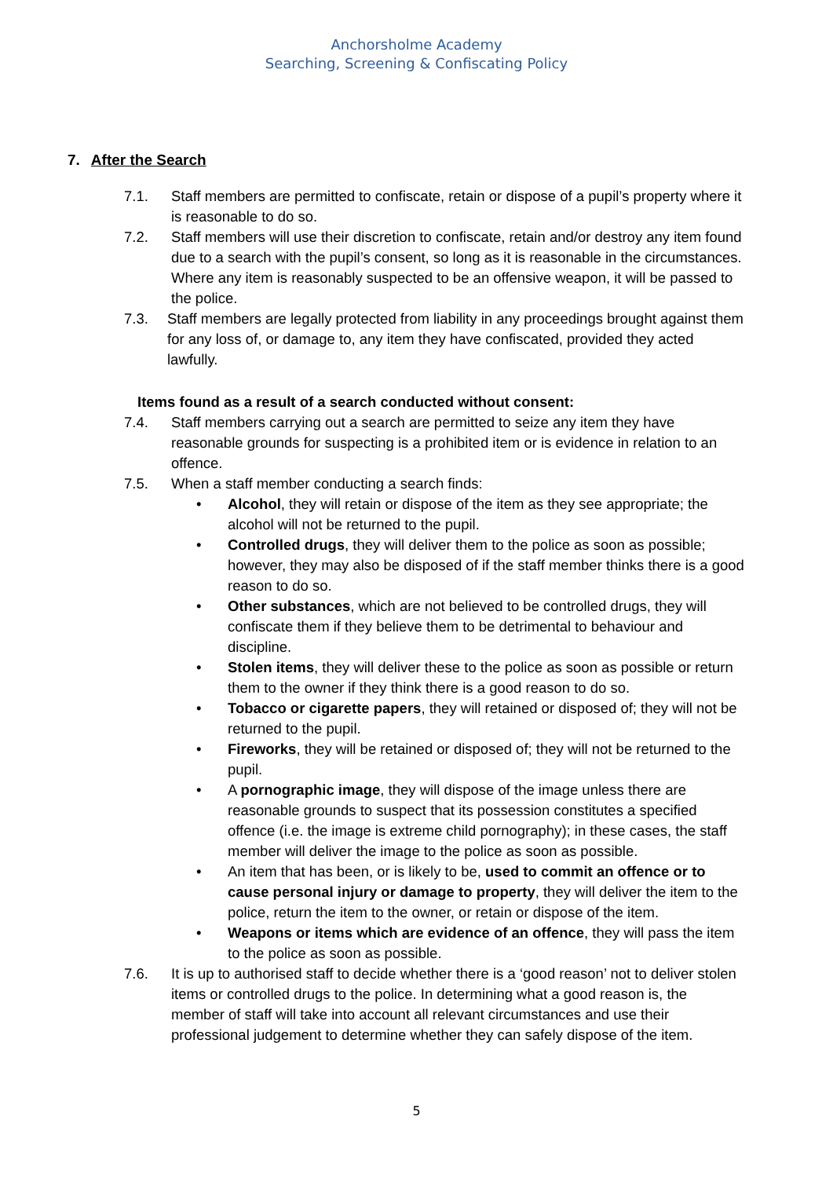Anchorsholme Academy
Searching, Screening & Confiscating Policy
7. After the Search
7.1. Staff members are permitted to confiscate, retain or dispose of a pupil’s property where it is reasonable to do so.
7.2. Staff members will use their discretion to confiscate, retain and/or destroy any item found due to a search with the pupil’s consent, so long as it is reasonable in the circumstances. Where any item is reasonably suspected to be an offensive weapon, it will be passed to the police.
7.3. Staff members are legally protected from liability in any proceedings brought against them for any loss of, or damage to, any item they have confiscated, provided they acted lawfully.
Items found as a result of a search conducted without consent:
7.4. Staff members carrying out a search are permitted to seize any item they have reasonable grounds for suspecting is a prohibited item or is evidence in relation to an offence.
7.5. When a staff member conducting a search finds:
• Alcohol, they will retain or dispose of the item as they see appropriate; the alcohol will not be returned to the pupil.
• Controlled drugs, they will deliver them to the police as soon as possible; however, they may also be disposed of if the staff member thinks there is a good reason to do so.
• Other substances, which are not believed to be controlled drugs, they will confiscate them if they believe them to be detrimental to behaviour and discipline.
• Stolen items, they will deliver these to the police as soon as possible or return them to the owner if they think there is a good reason to do so.
• Tobacco or cigarette papers, they will retained or disposed of; they will not be returned to the pupil.
• Fireworks, they will be retained or disposed of; they will not be returned to the pupil.
• A pornographic image, they will dispose of the image unless there are reasonable grounds to suspect that its possession constitutes a specified offence (i.e. the image is extreme child pornography); in these cases, the staff member will deliver the image to the police as soon as possible.
• An item that has been, or is likely to be, used to commit an offence or to cause personal injury or damage to property, they will deliver the item to the police, return the item to the owner, or retain or dispose of the item.
• Weapons or items which are evidence of an offence, they will pass the item to the police as soon as possible.
7.6. It is up to authorised staff to decide whether there is a ‘good reason’ not to deliver stolen items or controlled drugs to the police. In determining what a good reason is, the member of staff will take into account all relevant circumstances and use their professional judgement to determine whether they can safely dispose of the item.
5